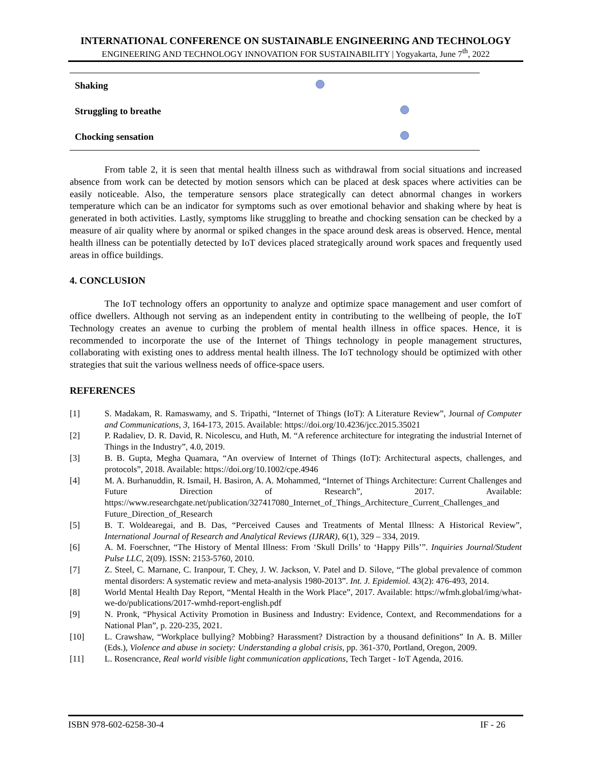INTERNATIONAL CONFERENCE ON SUSTAINABLE ENGINEERING AND TECHNOLOGY
ENGINEERING AND TECHNOLOGY INNOVATION FOR SUSTAINABILITY | Yogyakarta, June 7<sup>th</sup>, 2022
| Shaking | | |
| Struggling to breathe | | |
| Chocking sensation | | |
From table 2, it is seen that mental health illness such as withdrawal from social situations and increased absence from work can be detected by motion sensors which can be placed at desk spaces where activities can be easily noticeable. Also, the temperature sensors place strategically can detect abnormal changes in workers temperature which can be an indicator for symptoms such as over emotional behavior and shaking where by heat is generated in both activities. Lastly, symptoms like struggling to breathe and chocking sensation can be checked by a measure of air quality where by anormal or spiked changes in the space around desk areas is observed. Hence, mental health illness can be potentially detected by IoT devices placed strategically around work spaces and frequently used areas in office buildings.
4. CONCLUSION
The IoT technology offers an opportunity to analyze and optimize space management and user comfort of office dwellers. Although not serving as an independent entity in contributing to the wellbeing of people, the IoT Technology creates an avenue to curbing the problem of mental health illness in office spaces. Hence, it is recommended to incorporate the use of the Internet of Things technology in people management structures, collaborating with existing ones to address mental health illness. The IoT technology should be optimized with other strategies that suit the various wellness needs of office-space users.
REFERENCES
[1] S. Madakam, R. Ramaswamy, and S. Tripathi, “Internet of Things (IoT): A Literature Review”, Journal of Computer and Communications, 3, 164-173, 2015. Available: https://doi.org/10.4236/jcc.2015.35021
[2] P. Radaliev, D. R. David, R. Nicolescu, and Huth, M. “A reference architecture for integrating the industrial Internet of Things in the Industry”, 4.0, 2019.
[3] B. B. Gupta, Megha Quamara, “An overview of Internet of Things (IoT): Architectural aspects, challenges, and protocols”, 2018. Available: https://doi.org/10.1002/cpe.4946
[4] M. A. Burhanuddin, R. Ismail, H. Basiron, A. A. Mohammed, “Internet of Things Architecture: Current Challenges and Future Direction of Research”, 2017. Available: https://www.researchgate.net/publication/327417080_Internet_of_Things_Architecture_Current_Challenges_and Future_Direction_of_Research
[5] B. T. Woldearegai, and B. Das, “Perceived Causes and Treatments of Mental Illness: A Historical Review”, International Journal of Research and Analytical Reviews (IJRAR), 6(1), 329 – 334, 2019.
[6] A. M. Foerschner, “The History of Mental Illness: From ‘Skull Drills’ to ‘Happy Pills’”. Inquiries Journal/Student Pulse LLC, 2(09). ISSN: 2153-5760, 2010.
[7] Z. Steel, C. Marnane, C. Iranpour, T. Chey, J. W. Jackson, V. Patel and D. Silove, “The global prevalence of common mental disorders: A systematic review and meta-analysis 1980-2013”. Int. J. Epidemiol. 43(2): 476-493, 2014.
[8] World Mental Health Day Report, “Mental Health in the Work Place”, 2017. Available: https://wfmh.global/img/what-we-do/publications/2017-wmhd-report-english.pdf
[9] N. Pronk, “Physical Activity Promotion in Business and Industry: Evidence, Context, and Recommendations for a National Plan”, p. 220-235, 2021.
[10] L. Crawshaw, “Workplace bullying? Mobbing? Harassment? Distraction by a thousand definitions” In A. B. Miller (Eds.), Violence and abuse in society: Understanding a global crisis, pp. 361-370, Portland, Oregon, 2009.
[11] L. Rosencrance, Real world visible light communication applications, Tech Target - IoT Agenda, 2016.
ISBN 978-602-6258-30-4 IF - 26